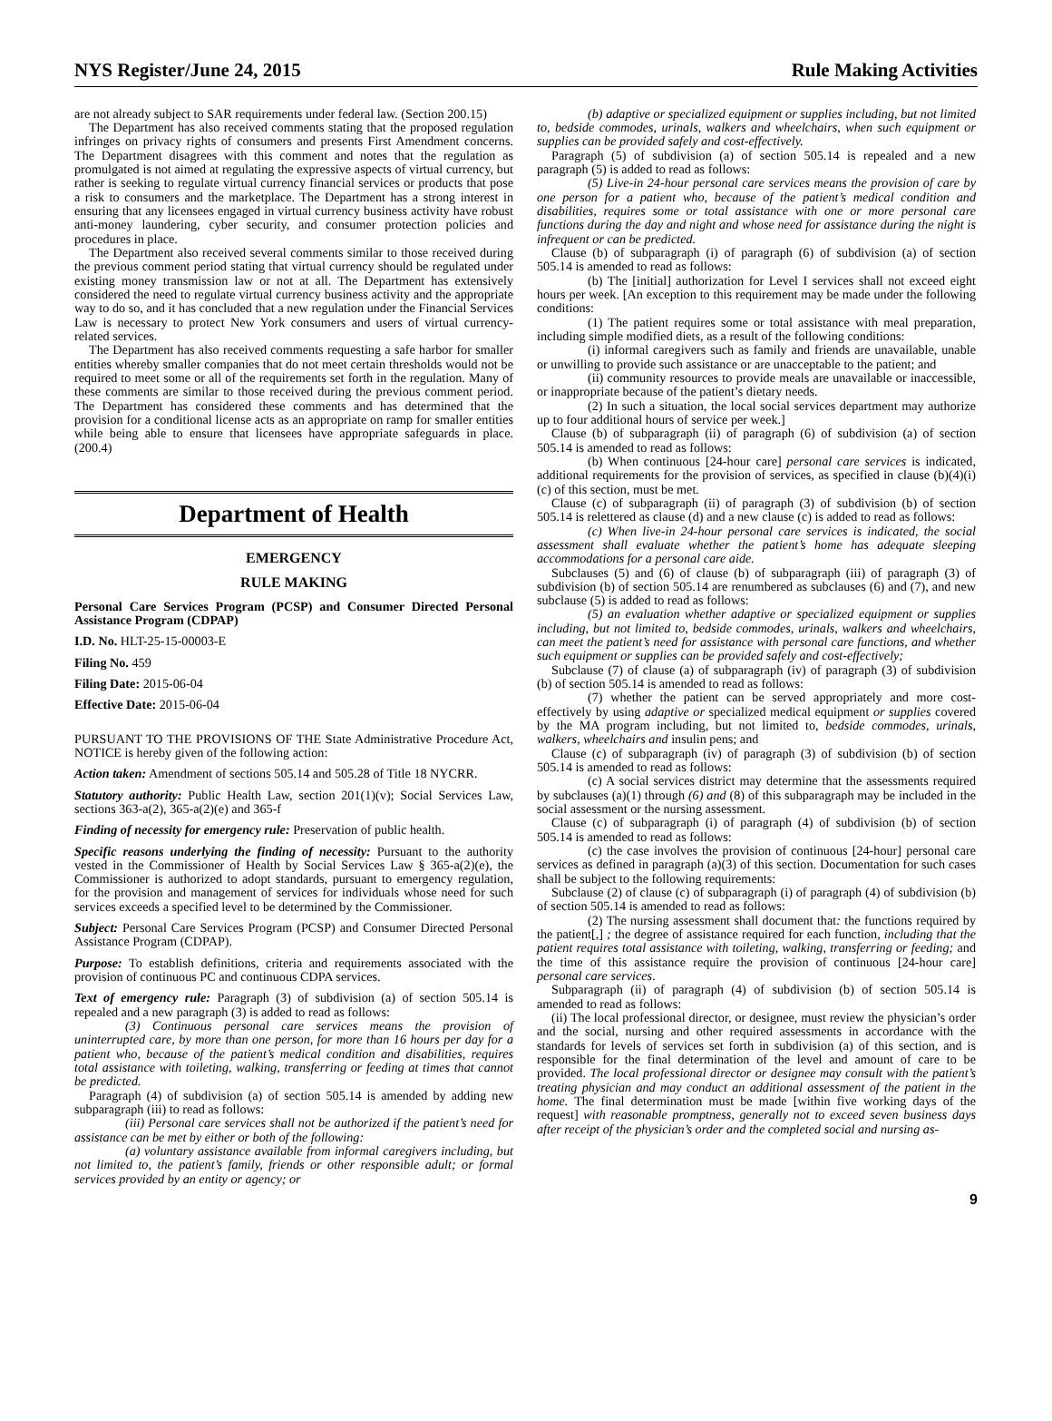NYS Register/June 24, 2015 Rule Making Activities
are not already subject to SAR requirements under federal law. (Section 200.15)
The Department has also received comments stating that the proposed regulation infringes on privacy rights of consumers and presents First Amendment concerns. The Department disagrees with this comment and notes that the regulation as promulgated is not aimed at regulating the expressive aspects of virtual currency, but rather is seeking to regulate virtual currency financial services or products that pose a risk to consumers and the marketplace. The Department has a strong interest in ensuring that any licensees engaged in virtual currency business activity have robust anti-money laundering, cyber security, and consumer protection policies and procedures in place.
The Department also received several comments similar to those received during the previous comment period stating that virtual currency should be regulated under existing money transmission law or not at all. The Department has extensively considered the need to regulate virtual currency business activity and the appropriate way to do so, and it has concluded that a new regulation under the Financial Services Law is necessary to protect New York consumers and users of virtual currency-related services.
The Department has also received comments requesting a safe harbor for smaller entities whereby smaller companies that do not meet certain thresholds would not be required to meet some or all of the requirements set forth in the regulation. Many of these comments are similar to those received during the previous comment period. The Department has considered these comments and has determined that the provision for a conditional license acts as an appropriate on ramp for smaller entities while being able to ensure that licensees have appropriate safeguards in place. (200.4)
Department of Health
EMERGENCY
RULE MAKING
Personal Care Services Program (PCSP) and Consumer Directed Personal Assistance Program (CDPAP)
I.D. No. HLT-25-15-00003-E
Filing No. 459
Filing Date: 2015-06-04
Effective Date: 2015-06-04
PURSUANT TO THE PROVISIONS OF THE State Administrative Procedure Act, NOTICE is hereby given of the following action:
Action taken: Amendment of sections 505.14 and 505.28 of Title 18 NYCRR.
Statutory authority: Public Health Law, section 201(1)(v); Social Services Law, sections 363-a(2), 365-a(2)(e) and 365-f
Finding of necessity for emergency rule: Preservation of public health.
Specific reasons underlying the finding of necessity: Pursuant to the authority vested in the Commissioner of Health by Social Services Law § 365-a(2)(e), the Commissioner is authorized to adopt standards, pursuant to emergency regulation, for the provision and management of services for individuals whose need for such services exceeds a specified level to be determined by the Commissioner.
Subject: Personal Care Services Program (PCSP) and Consumer Directed Personal Assistance Program (CDPAP).
Purpose: To establish definitions, criteria and requirements associated with the provision of continuous PC and continuous CDPA services.
Text of emergency rule: Paragraph (3) of subdivision (a) of section 505.14 is repealed and a new paragraph (3) is added to read as follows:
(3) Continuous personal care services means the provision of uninterrupted care, by more than one person, for more than 16 hours per day for a patient who, because of the patient’s medical condition and disabilities, requires total assistance with toileting, walking, transferring or feeding at times that cannot be predicted.
Paragraph (4) of subdivision (a) of section 505.14 is amended by adding new subparagraph (iii) to read as follows:
(iii) Personal care services shall not be authorized if the patient’s need for assistance can be met by either or both of the following:
(a) voluntary assistance available from informal caregivers including, but not limited to, the patient’s family, friends or other responsible adult; or formal services provided by an entity or agency; or
(b) adaptive or specialized equipment or supplies including, but not limited to, bedside commodes, urinals, walkers and wheelchairs, when such equipment or supplies can be provided safely and cost-effectively.
Paragraph (5) of subdivision (a) of section 505.14 is repealed and a new paragraph (5) is added to read as follows:
(5) Live-in 24-hour personal care services means the provision of care by one person for a patient who, because of the patient’s medical condition and disabilities, requires some or total assistance with one or more personal care functions during the day and night and whose need for assistance during the night is infrequent or can be predicted.
Clause (b) of subparagraph (i) of paragraph (6) of subdivision (a) of section 505.14 is amended to read as follows:
(b) The [initial] authorization for Level I services shall not exceed eight hours per week. [An exception to this requirement may be made under the following conditions:
(1) The patient requires some or total assistance with meal preparation, including simple modified diets, as a result of the following conditions:
(i) informal caregivers such as family and friends are unavailable, unable or unwilling to provide such assistance or are unacceptable to the patient; and
(ii) community resources to provide meals are unavailable or inaccessible, or inappropriate because of the patient’s dietary needs.
(2) In such a situation, the local social services department may authorize up to four additional hours of service per week.]
Clause (b) of subparagraph (ii) of paragraph (6) of subdivision (a) of section 505.14 is amended to read as follows:
(b) When continuous [24-hour care] personal care services is indicated, additional requirements for the provision of services, as specified in clause (b)(4)(i)(c) of this section, must be met.
Clause (c) of subparagraph (ii) of paragraph (3) of subdivision (b) of section 505.14 is relettered as clause (d) and a new clause (c) is added to read as follows:
(c) When live-in 24-hour personal care services is indicated, the social assessment shall evaluate whether the patient’s home has adequate sleeping accommodations for a personal care aide.
Subclauses (5) and (6) of clause (b) of subparagraph (iii) of paragraph (3) of subdivision (b) of section 505.14 are renumbered as subclauses (6) and (7), and new subclause (5) is added to read as follows:
(5) an evaluation whether adaptive or specialized equipment or supplies including, but not limited to, bedside commodes, urinals, walkers and wheelchairs, can meet the patient’s need for assistance with personal care functions, and whether such equipment or supplies can be provided safely and cost-effectively;
Subclause (7) of clause (a) of subparagraph (iv) of paragraph (3) of subdivision (b) of section 505.14 is amended to read as follows:
(7) whether the patient can be served appropriately and more cost-effectively by using adaptive or specialized medical equipment or supplies covered by the MA program including, but not limited to, bedside commodes, urinals, walkers, wheelchairs and insulin pens; and
Clause (c) of subparagraph (iv) of paragraph (3) of subdivision (b) of section 505.14 is amended to read as follows:
(c) A social services district may determine that the assessments required by subclauses (a)(1) through (6) and (8) of this subparagraph may be included in the social assessment or the nursing assessment.
Clause (c) of subparagraph (i) of paragraph (4) of subdivision (b) of section 505.14 is amended to read as follows:
(c) the case involves the provision of continuous [24-hour] personal care services as defined in paragraph (a)(3) of this section. Documentation for such cases shall be subject to the following requirements:
Subclause (2) of clause (c) of subparagraph (i) of paragraph (4) of subdivision (b) of section 505.14 is amended to read as follows:
(2) The nursing assessment shall document that: the functions required by the patient[,] ; the degree of assistance required for each function, including that the patient requires total assistance with toileting, walking, transferring or feeding; and the time of this assistance require the provision of continuous [24-hour care] personal care services.
Subparagraph (ii) of paragraph (4) of subdivision (b) of section 505.14 is amended to read as follows:
(ii) The local professional director, or designee, must review the physician’s order and the social, nursing and other required assessments in accordance with the standards for levels of services set forth in subdivision (a) of this section, and is responsible for the final determination of the level and amount of care to be provided. The local professional director or designee may consult with the patient’s treating physician and may conduct an additional assessment of the patient in the home. The final determination must be made [within five working days of the request] with reasonable promptness, generally not to exceed seven business days after receipt of the physician’s order and the completed social and nursing as-
9